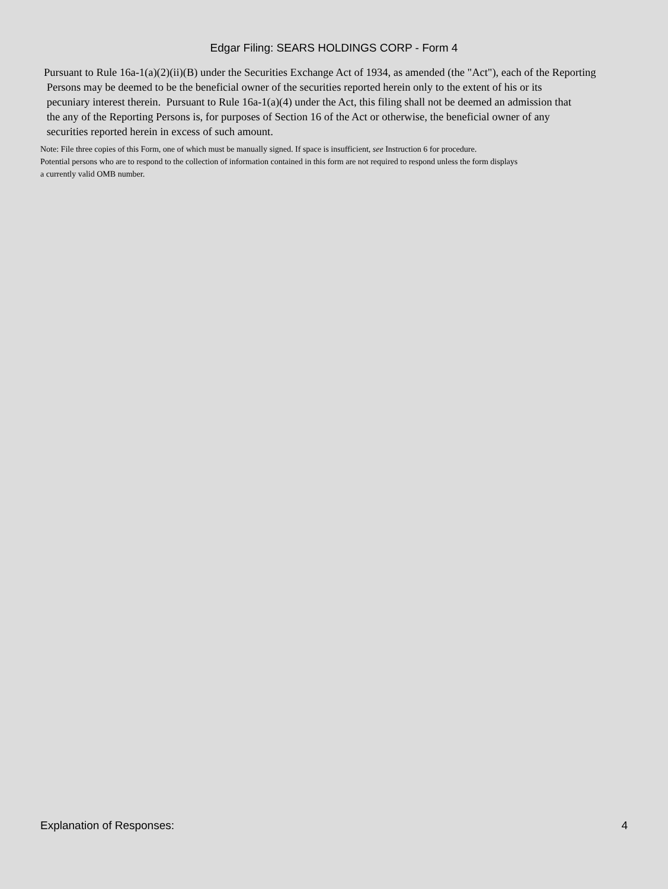Edgar Filing: SEARS HOLDINGS CORP - Form 4
Pursuant to Rule 16a-1(a)(2)(ii)(B) under the Securities Exchange Act of 1934, as amended (the "Act"), each of the Reporting
Persons may be deemed to be the beneficial owner of the securities reported herein only to the extent of his or its
pecuniary interest therein. Pursuant to Rule 16a-1(a)(4) under the Act, this filing shall not be deemed an admission that
the any of the Reporting Persons is, for purposes of Section 16 of the Act or otherwise, the beneficial owner of any
securities reported herein in excess of such amount.
Note: File three copies of this Form, one of which must be manually signed. If space is insufficient, see Instruction 6 for procedure.
Potential persons who are to respond to the collection of information contained in this form are not required to respond unless the form displays
a currently valid OMB number.
Explanation of Responses: 4